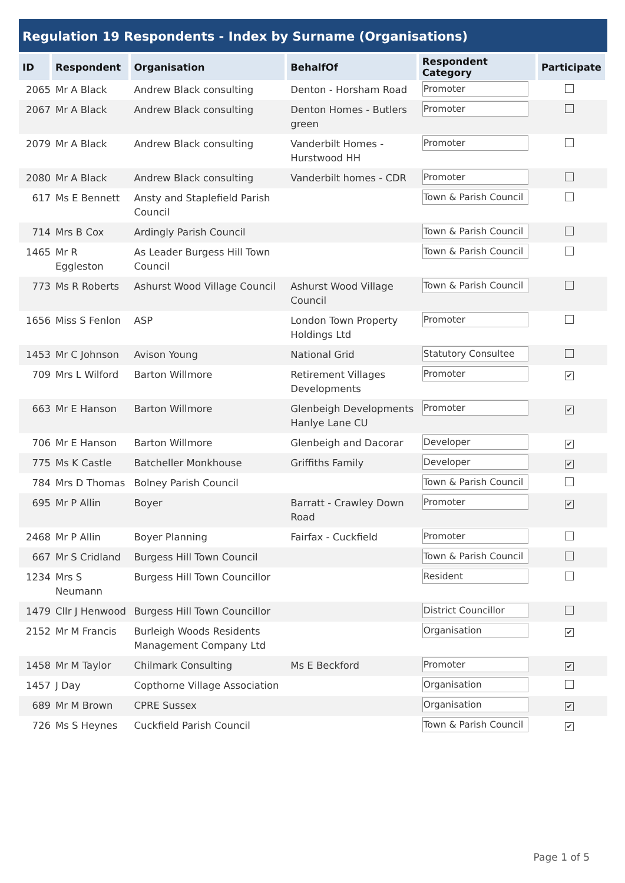Regulation 19 Respondents - Index by Surname (Organisations)
| ID | Respondent | Organisation | BehalfOf | Respondent Category | Participate |
| --- | --- | --- | --- | --- | --- |
| 2065 | Mr A Black | Andrew Black consulting | Denton - Horsham Road | Promoter | |
| 2067 | Mr A Black | Andrew Black consulting | Denton Homes - Butlers green | Promoter | |
| 2079 | Mr A Black | Andrew Black consulting | Vanderbilt Homes - Hurstwood HH | Promoter | |
| 2080 | Mr A Black | Andrew Black consulting | Vanderbilt homes - CDR | Promoter | |
| 617 | Ms E Bennett | Ansty and Staplefield Parish Council | | Town & Parish Council | |
| 714 | Mrs B Cox | Ardingly Parish Council | | Town & Parish Council | |
| 1465 | Mr R Eggleston | As Leader Burgess Hill Town Council | | Town & Parish Council | |
| 773 | Ms R Roberts | Ashurst Wood Village Council | Ashurst Wood Village Council | Town & Parish Council | |
| 1656 | Miss S Fenlon | ASP | London Town Property Holdings Ltd | Promoter | |
| 1453 | Mr C Johnson | Avison Young | National Grid | Statutory Consultee | |
| 709 | Mrs L Wilford | Barton Willmore | Retirement Villages Developments | Promoter | ✔ |
| 663 | Mr E Hanson | Barton Willmore | Glenbeigh Developments Hanlye Lane CU | Promoter | ✔ |
| 706 | Mr E Hanson | Barton Willmore | Glenbeigh and Dacorar | Developer | ✔ |
| 775 | Ms K Castle | Batcheller Monkhouse | Griffiths Family | Developer | ✔ |
| 784 | Mrs D Thomas | Bolney Parish Council | | Town & Parish Council | |
| 695 | Mr P Allin | Boyer | Barratt - Crawley Down Road | Promoter | ✔ |
| 2468 | Mr P Allin | Boyer Planning | Fairfax - Cuckfield | Promoter | |
| 667 | Mr S Cridland | Burgess Hill Town Council | | Town & Parish Council | |
| 1234 | Mrs S Neumann | Burgess Hill Town Councillor | | Resident | |
| 1479 | Cllr J Henwood | Burgess Hill Town Councillor | | District Councillor | |
| 2152 | Mr M Francis | Burleigh Woods Residents Management Company Ltd | | Organisation | ✔ |
| 1458 | Mr M Taylor | Chilmark Consulting | Ms E Beckford | Promoter | ✔ |
| 1457 | J Day | Copthorne Village Association | | Organisation | |
| 689 | Mr M Brown | CPRE Sussex | | Organisation | ✔ |
| 726 | Ms S Heynes | Cuckfield Parish Council | | Town & Parish Council | ✔ |
Page 1 of 5